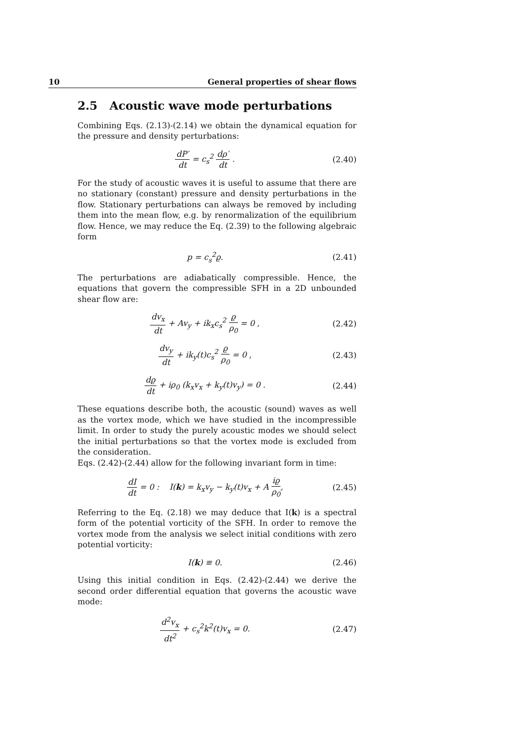10 General properties of shear flows
2.5 Acoustic wave mode perturbations
Combining Eqs. (2.13)-(2.14) we obtain the dynamical equation for the pressure and density perturbations:
dP′ dt = c<sub>s</sub><sup>2</sup> dρ′ dt . (2.40)
For the study of acoustic waves it is useful to assume that there are no stationary (constant) pressure and density perturbations in the flow. Stationary perturbations can always be removed by including them into the mean flow, e.g. by renormalization of the equilibrium flow. Hence, we may reduce the Eq. (2.39) to the following algebraic form
p = c<sub>s</sub><sup>2</sup>ϱ. (2.41)
The perturbations are adiabatically compressible. Hence, the equations that govern the compressible SFH in a 2D unbounded shear flow are:
dv<sub>x</sub> dt + Av<sub>y</sub> + ik<sub>x</sub>c<sub>s</sub><sup>2</sup> ϱ ρ<sub>0</sub> = 0 ,
(2.42)
dv<sub>y</sub> dt + ik<sub>y</sub>(t)c<sub>s</sub><sup>2</sup> ϱ ρ<sub>0</sub> = 0 , (2.43)
dϱ dt + iρ<sub>0</sub> (k<sub>x</sub>v<sub>x</sub> + k<sub>y</sub>(t)v<sub>y</sub>) = 0 .
(2.44)
These equations describe both, the acoustic (sound) waves as well as the vortex mode, which we have studied in the incompressible limit. In order to study the purely acoustic modes we should select the initial perturbations so that the vortex mode is excluded from the consideration.
Eqs. (2.42)-(2.44) allow for the following invariant form in time:
dI dt = 0 : I(k) = k<sub>x</sub>v<sub>y</sub> − k<sub>y</sub>(t)v<sub>x</sub> + A iϱ ρ<sub>0</sub>,
(2.45)
Referring to the Eq. (2.18) we may deduce that I(k) is a spectral form of the potential vorticity of the SFH. In order to remove the vortex mode from the analysis we select initial conditions with zero potential vorticity:
I(k) ≡ 0. (2.46)
Using this initial condition in Eqs. (2.42)-(2.44) we derive the second order differential equation that governs the acoustic wave mode:
d<sup>2</sup>v<sub>x</sub> dt<sup>2</sup> + c<sub>s</sub><sup>2</sup>k<sup>2</sup>(t)v<sub>x</sub> = 0. (2.47)